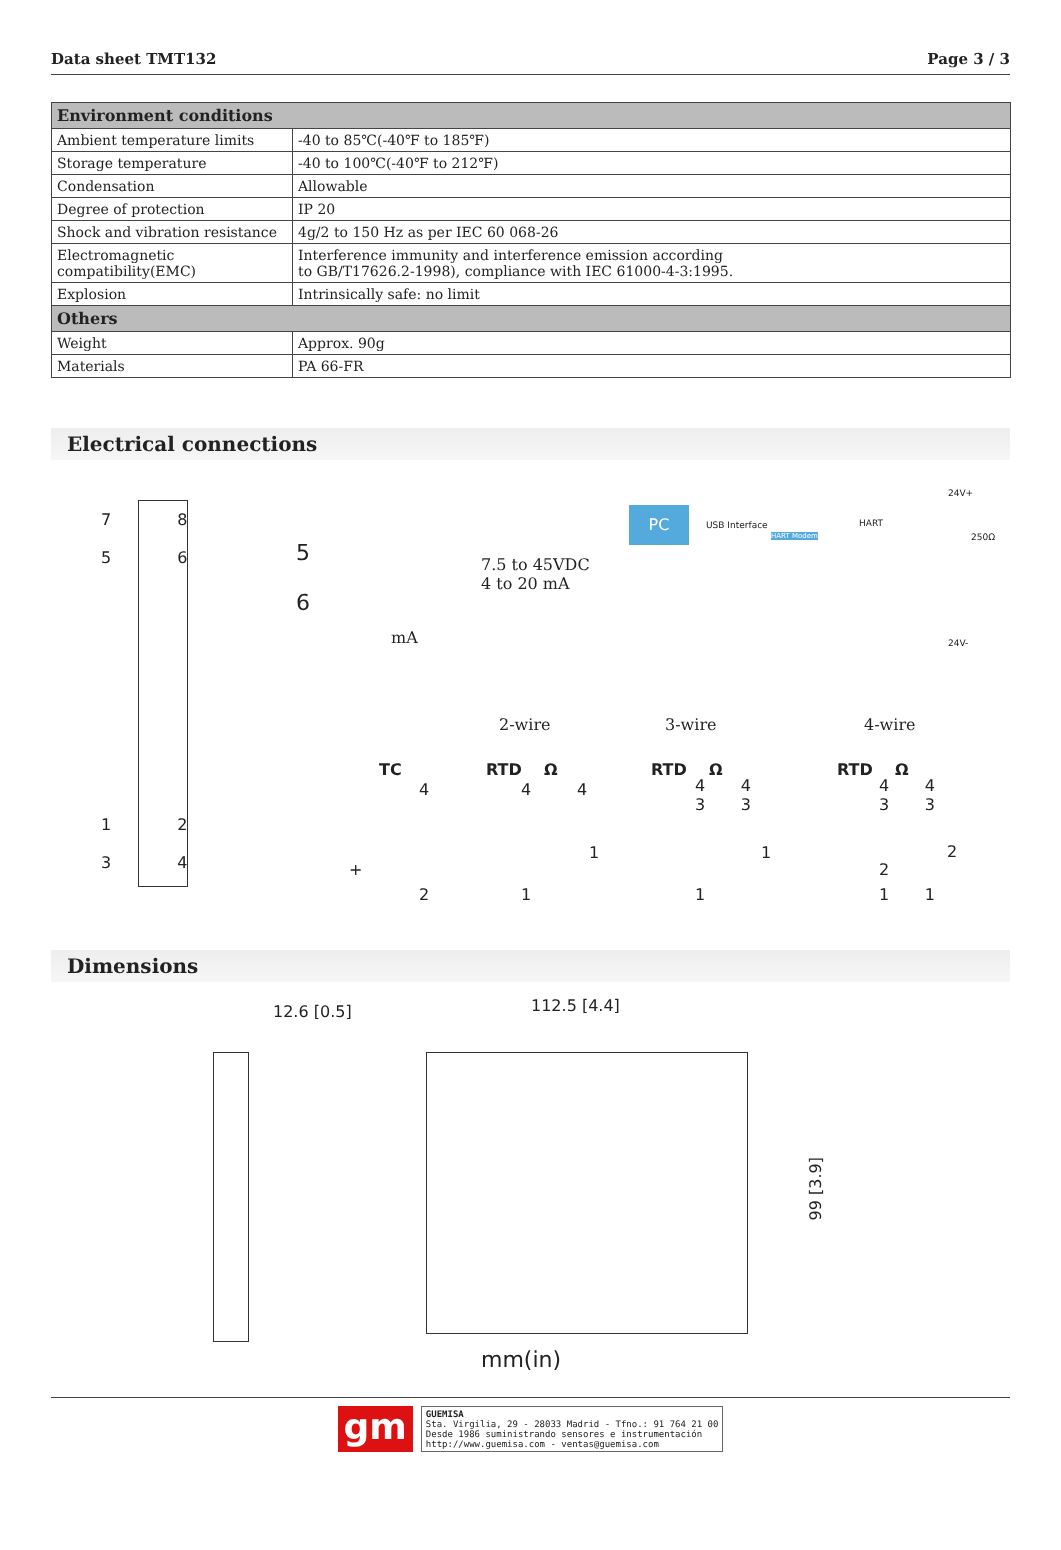Data sheet TMT132 Page 3 / 3
| Environment conditions | |
| --- | --- |
| Ambient temperature limits | -40 to 85℃(-40℉ to 185℉) |
| Storage temperature | -40 to 100℃(-40℉ to 212℉) |
| Condensation | Allowable |
| Degree of protection | IP 20 |
| Shock and vibration resistance | 4g/2 to 150 Hz as per IEC 60 068-26 |
| Electromagnetic compatibility(EMC) | Interference immunity and interference emission according to GB/T17626.2-1998), compliance with IEC 61000-4-3:1995. |
| Explosion | Intrinsically safe: no limit |
| Others | |
| Weight | Approx. 90g |
| Materials | PA 66-FR |
Electrical connections
7 8
5 6
1 2
3 4
5
6
7.5 to 45VDC
4 to 20 mA
mA
PC
USB Interface HART
HART Modem
24V+
250Ω
24V-
2-wire 3-wire 4-wire
TC
4
+
2
RTD Ω
4 4
1
1
RTD Ω
4 4
3 3
1
1
RTD Ω
4 4
3 3
2
2
1 1
Dimensions
12.6 [0.5] 112.5 [4.4]
99 [3.9]
mm(in)
gm
GUEMISA
Sta. Virgilia, 29 - 28033 Madrid - Tfno.: 91 764 21 00
Desde 1986 suministrando sensores e instrumentación
http://www.guemisa.com - ventas@guemisa.com